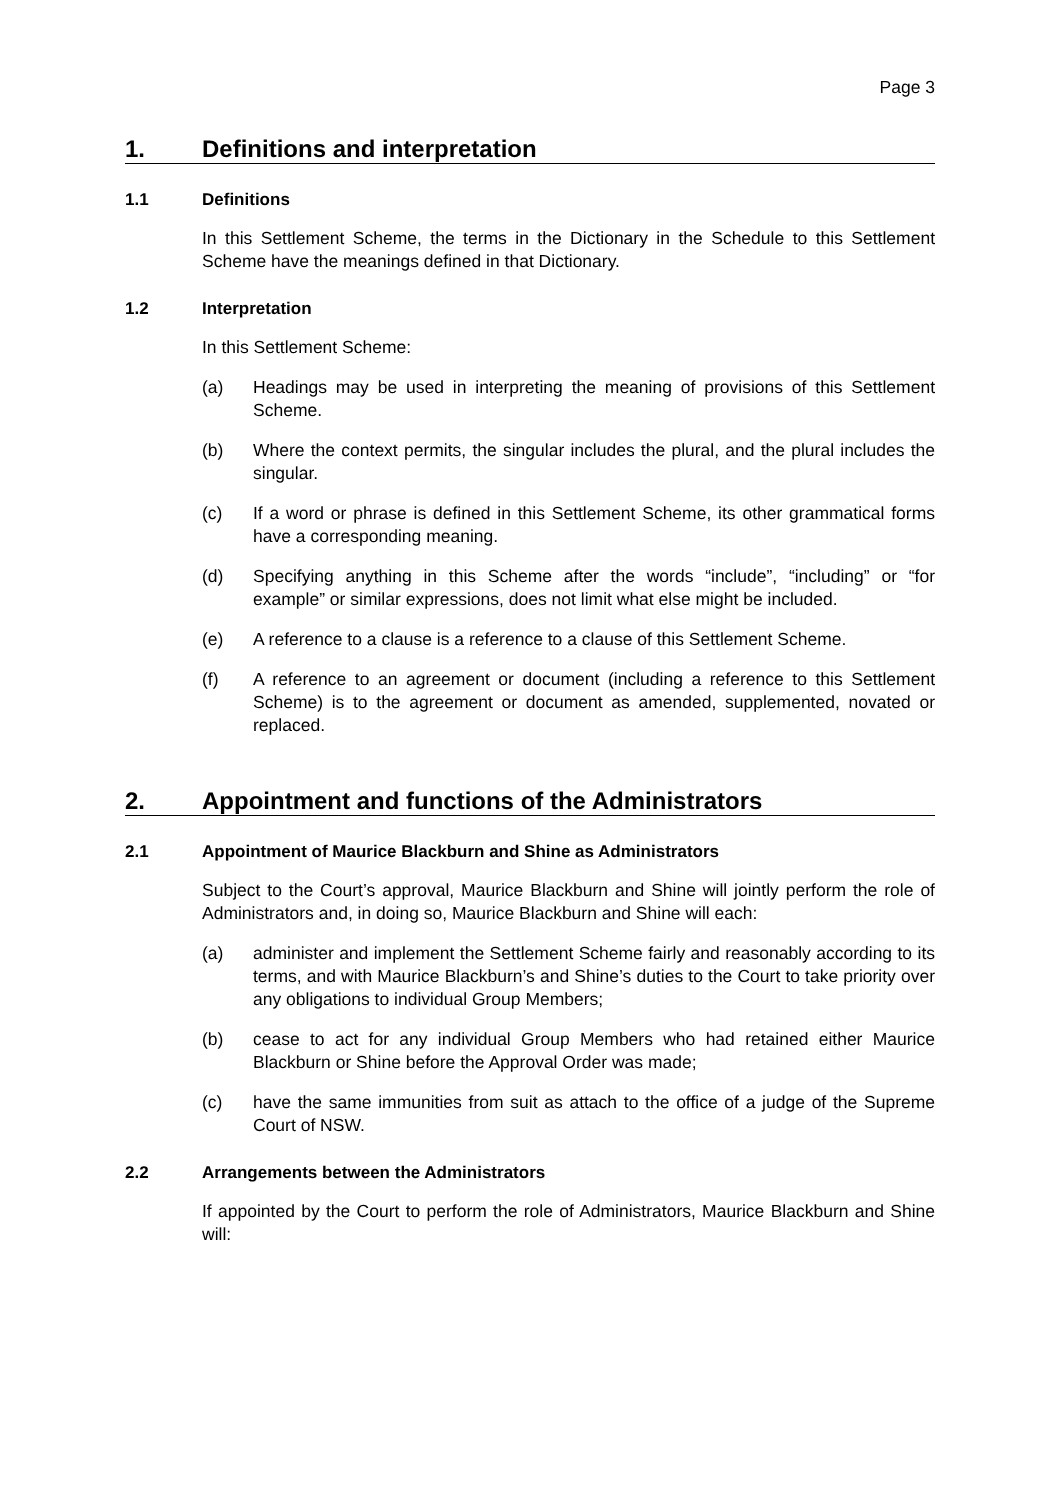Page 3
1. Definitions and interpretation
1.1 Definitions
In this Settlement Scheme, the terms in the Dictionary in the Schedule to this Settlement Scheme have the meanings defined in that Dictionary.
1.2 Interpretation
In this Settlement Scheme:
(a) Headings may be used in interpreting the meaning of provisions of this Settlement Scheme.
(b) Where the context permits, the singular includes the plural, and the plural includes the singular.
(c) If a word or phrase is defined in this Settlement Scheme, its other grammatical forms have a corresponding meaning.
(d) Specifying anything in this Scheme after the words “include”, “including” or “for example” or similar expressions, does not limit what else might be included.
(e) A reference to a clause is a reference to a clause of this Settlement Scheme.
(f) A reference to an agreement or document (including a reference to this Settlement Scheme) is to the agreement or document as amended, supplemented, novated or replaced.
2. Appointment and functions of the Administrators
2.1 Appointment of Maurice Blackburn and Shine as Administrators
Subject to the Court’s approval, Maurice Blackburn and Shine will jointly perform the role of Administrators and, in doing so, Maurice Blackburn and Shine will each:
(a) administer and implement the Settlement Scheme fairly and reasonably according to its terms, and with Maurice Blackburn’s and Shine’s duties to the Court to take priority over any obligations to individual Group Members;
(b) cease to act for any individual Group Members who had retained either Maurice Blackburn or Shine before the Approval Order was made;
(c) have the same immunities from suit as attach to the office of a judge of the Supreme Court of NSW.
2.2 Arrangements between the Administrators
If appointed by the Court to perform the role of Administrators, Maurice Blackburn and Shine will: